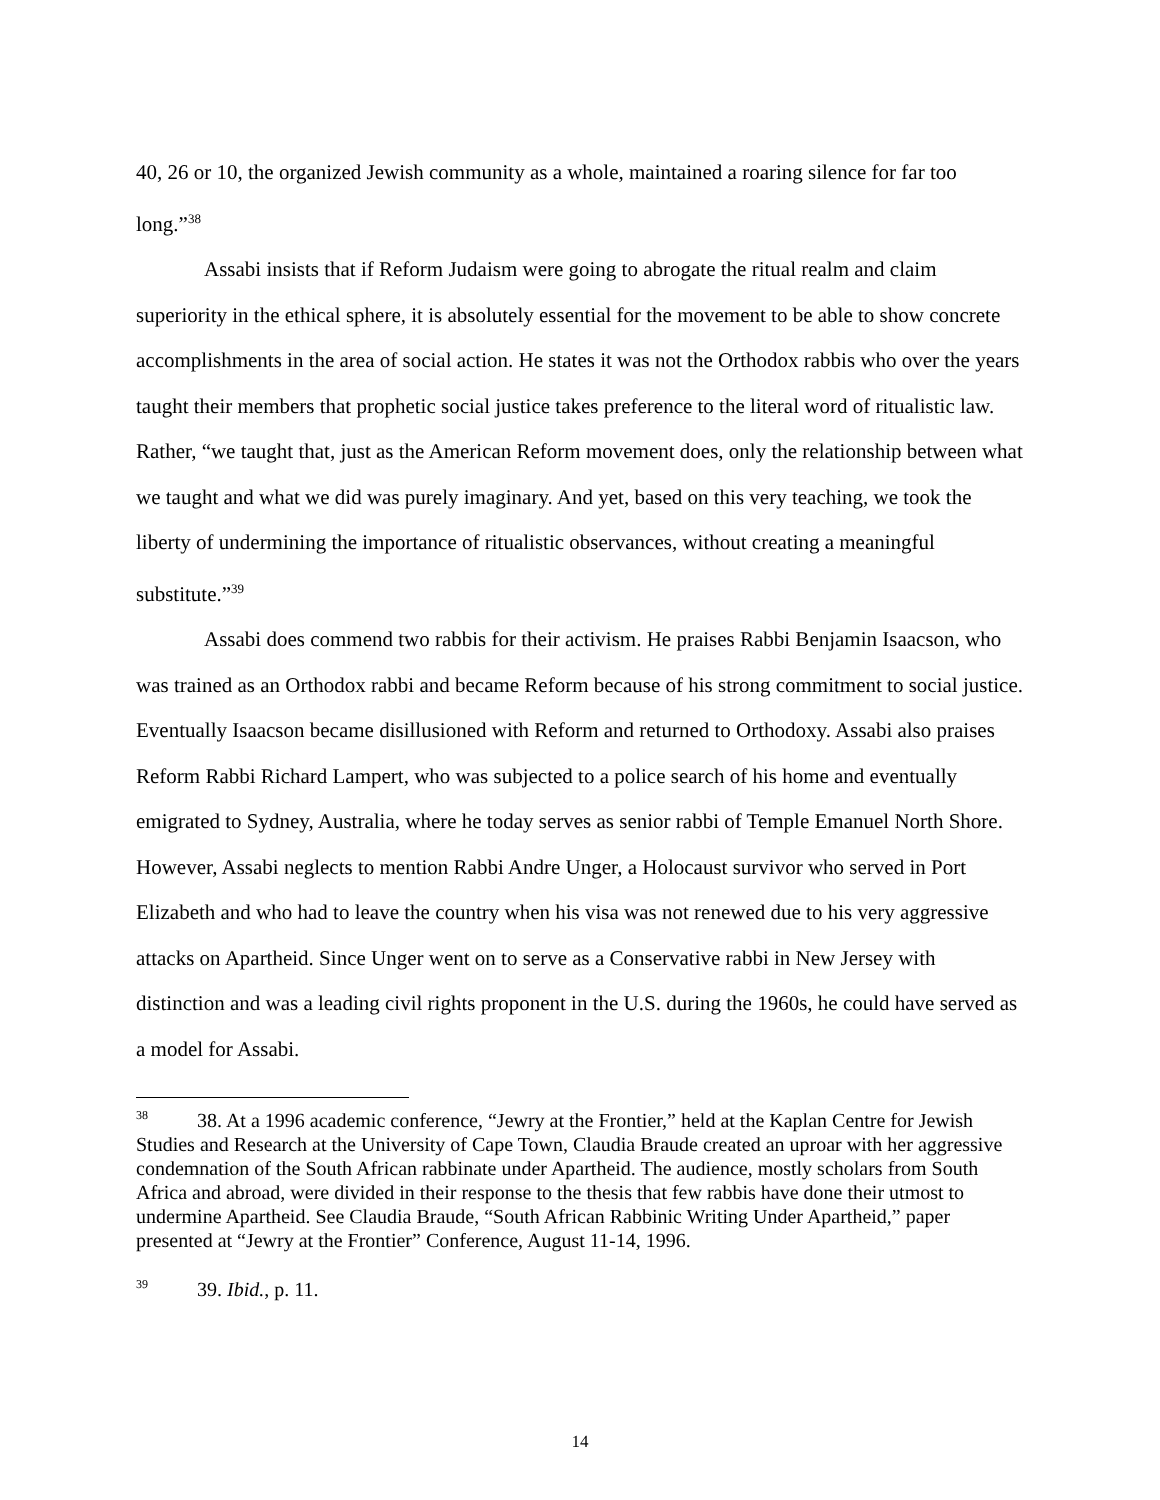40, 26 or 10, the organized Jewish community as a whole, maintained a roaring silence for far too long.”<sup>38</sup>
Assabi insists that if Reform Judaism were going to abrogate the ritual realm and claim superiority in the ethical sphere, it is absolutely essential for the movement to be able to show concrete accomplishments in the area of social action. He states it was not the Orthodox rabbis who over the years taught their members that prophetic social justice takes preference to the literal word of ritualistic law. Rather, “we taught that, just as the American Reform movement does, only the relationship between what we taught and what we did was purely imaginary. And yet, based on this very teaching, we took the liberty of undermining the importance of ritualistic observances, without creating a meaningful substitute.”<sup>39</sup>
Assabi does commend two rabbis for their activism. He praises Rabbi Benjamin Isaacson, who was trained as an Orthodox rabbi and became Reform because of his strong commitment to social justice. Eventually Isaacson became disillusioned with Reform and returned to Orthodoxy. Assabi also praises Reform Rabbi Richard Lampert, who was subjected to a police search of his home and eventually emigrated to Sydney, Australia, where he today serves as senior rabbi of Temple Emanuel North Shore. However, Assabi neglects to mention Rabbi Andre Unger, a Holocaust survivor who served in Port Elizabeth and who had to leave the country when his visa was not renewed due to his very aggressive attacks on Apartheid. Since Unger went on to serve as a Conservative rabbi in New Jersey with distinction and was a leading civil rights proponent in the U.S. during the 1960s, he could have served as a model for Assabi.
<sup>38</sup> 38. At a 1996 academic conference, “Jewry at the Frontier,” held at the Kaplan Centre for Jewish Studies and Research at the University of Cape Town, Claudia Braude created an uproar with her aggressive condemnation of the South African rabbinate under Apartheid. The audience, mostly scholars from South Africa and abroad, were divided in their response to the thesis that few rabbis have done their utmost to undermine Apartheid. See Claudia Braude, “South African Rabbinic Writing Under Apartheid,” paper presented at “Jewry at the Frontier” Conference, August 11-14, 1996.
<sup>39</sup> 39. Ibid., p. 11.
14